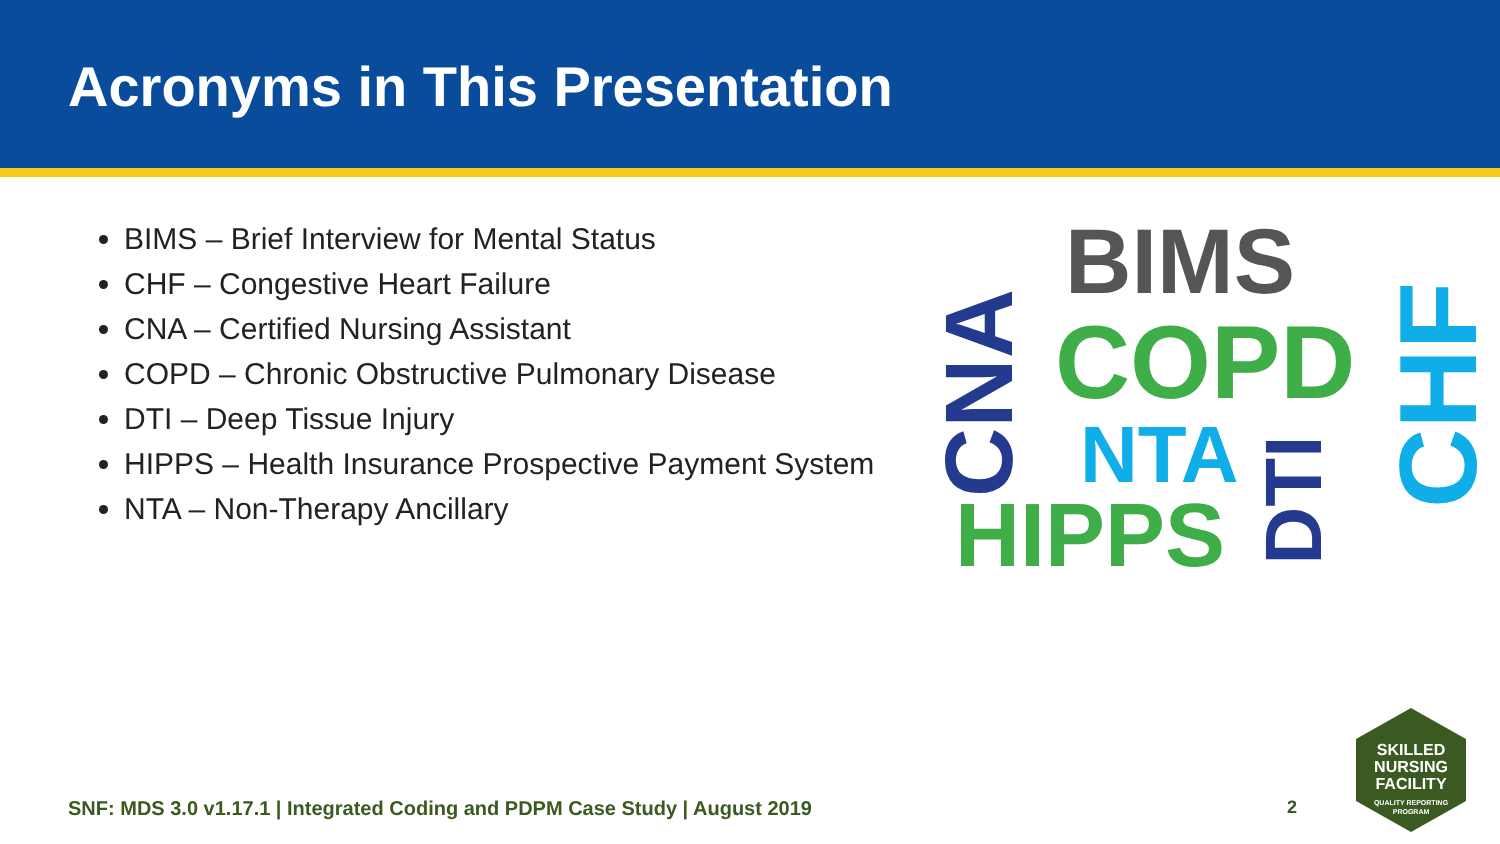Acronyms in This Presentation
BIMS – Brief Interview for Mental Status
CHF – Congestive Heart Failure
CNA – Certified Nursing Assistant
COPD – Chronic Obstructive Pulmonary Disease
DTI – Deep Tissue Injury
HIPPS – Health Insurance Prospective Payment System
NTA – Non-Therapy Ancillary
BIMS
COPD
NTA
HIPPS
CNA
DTI
CHF
SNF: MDS 3.0 v1.17.1 | Integrated Coding and PDPM Case Study | August 2019
2
SKILLED
NURSING
FACILITY
QUALITY REPORTING
PROGRAM